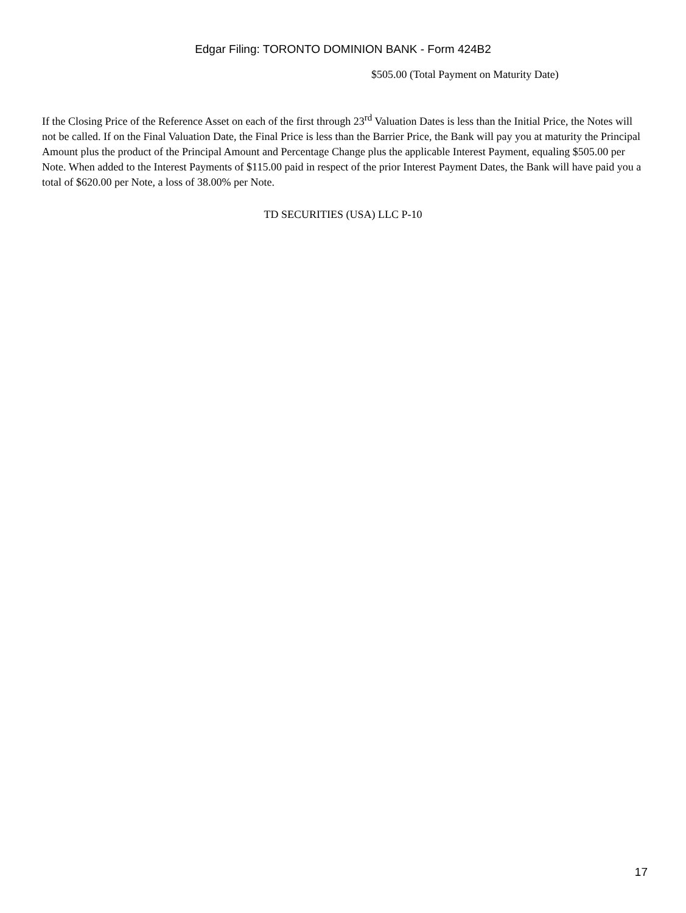Edgar Filing: TORONTO DOMINION BANK - Form 424B2
$505.00 (Total Payment on Maturity Date)
If the Closing Price of the Reference Asset on each of the first through 23<sup>rd</sup> Valuation Dates is less than the Initial Price, the Notes will not be called. If on the Final Valuation Date, the Final Price is less than the Barrier Price, the Bank will pay you at maturity the Principal Amount plus the product of the Principal Amount and Percentage Change plus the applicable Interest Payment, equaling $505.00 per Note. When added to the Interest Payments of $115.00 paid in respect of the prior Interest Payment Dates, the Bank will have paid you a total of $620.00 per Note, a loss of 38.00% per Note.
TD SECURITIES (USA) LLC P-10
17